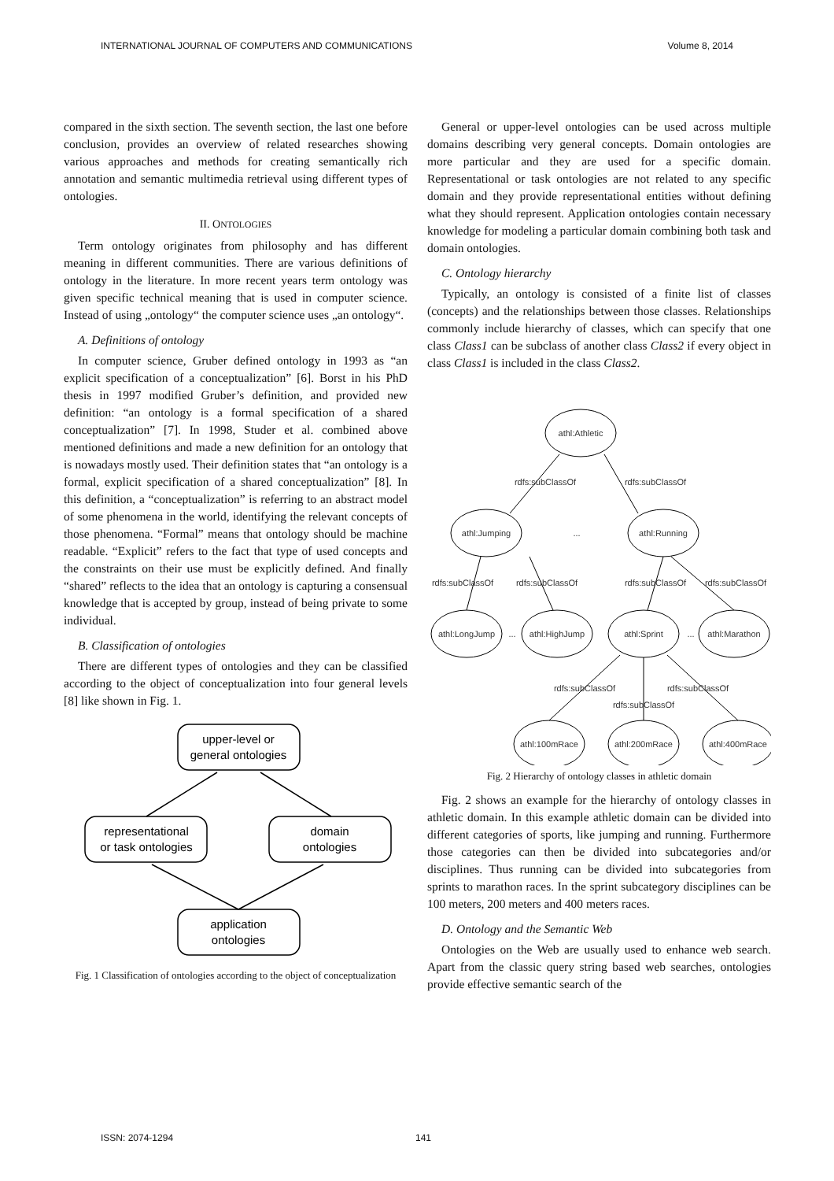INTERNATIONAL JOURNAL OF COMPUTERS AND COMMUNICATIONS Volume 8, 2014
compared in the sixth section. The seventh section, the last one before conclusion, provides an overview of related researches showing various approaches and methods for creating semantically rich annotation and semantic multimedia retrieval using different types of ontologies.
II. ONTOLOGIES
Term ontology originates from philosophy and has different meaning in different communities. There are various definitions of ontology in the literature. In more recent years term ontology was given specific technical meaning that is used in computer science. Instead of using „ontology“ the computer science uses „an ontology“.
A. Definitions of ontology
In computer science, Gruber defined ontology in 1993 as “an explicit specification of a conceptualization” [6]. Borst in his PhD thesis in 1997 modified Gruber’s definition, and provided new definition: “an ontology is a formal specification of a shared conceptualization” [7]. In 1998, Studer et al. combined above mentioned definitions and made a new definition for an ontology that is nowadays mostly used. Their definition states that “an ontology is a formal, explicit specification of a shared conceptualization” [8]. In this definition, a “conceptualization” is referring to an abstract model of some phenomena in the world, identifying the relevant concepts of those phenomena. “Formal” means that ontology should be machine readable. “Explicit” refers to the fact that type of used concepts and the constraints on their use must be explicitly defined. And finally “shared” reflects to the idea that an ontology is capturing a consensual knowledge that is accepted by group, instead of being private to some individual.
B. Classification of ontologies
There are different types of ontologies and they can be classified according to the object of conceptualization into four general levels [8] like shown in Fig. 1.
upper-level or
general ontologies
representational
or task ontologies
domain
ontologies
application
ontologies
Fig. 1 Classification of ontologies according to the object of conceptualization
General or upper-level ontologies can be used across multiple domains describing very general concepts. Domain ontologies are more particular and they are used for a specific domain. Representational or task ontologies are not related to any specific domain and they provide representational entities without defining what they should represent. Application ontologies contain necessary knowledge for modeling a particular domain combining both task and domain ontologies.
C. Ontology hierarchy
Typically, an ontology is consisted of a finite list of classes (concepts) and the relationships between those classes. Relationships commonly include hierarchy of classes, which can specify that one class Class1 can be subclass of another class Class2 if every object in class Class1 is included in the class Class2.
athl:Athletic
athl:Jumping
...
athl:Running
athl:LongJump
...
athl:HighJump
athl:Sprint
...
athl:Marathon
athl:100mRace
athl:200mRace
athl:400mRace
rdfs:subClassOf
rdfs:subClassOf
rdfs:subClassOf
rdfs:subClassOf
rdfs:subClassOf
rdfs:subClassOf
rdfs:subClassOf
rdfs:subClassOf
rdfs:subClassOf
Fig. 2 Hierarchy of ontology classes in athletic domain
Fig. 2 shows an example for the hierarchy of ontology classes in athletic domain. In this example athletic domain can be divided into different categories of sports, like jumping and running. Furthermore those categories can then be divided into subcategories and/or disciplines. Thus running can be divided into subcategories from sprints to marathon races. In the sprint subcategory disciplines can be 100 meters, 200 meters and 400 meters races.
D. Ontology and the Semantic Web
Ontologies on the Web are usually used to enhance web search. Apart from the classic query string based web searches, ontologies provide effective semantic search of the
ISSN: 2074-1294 141